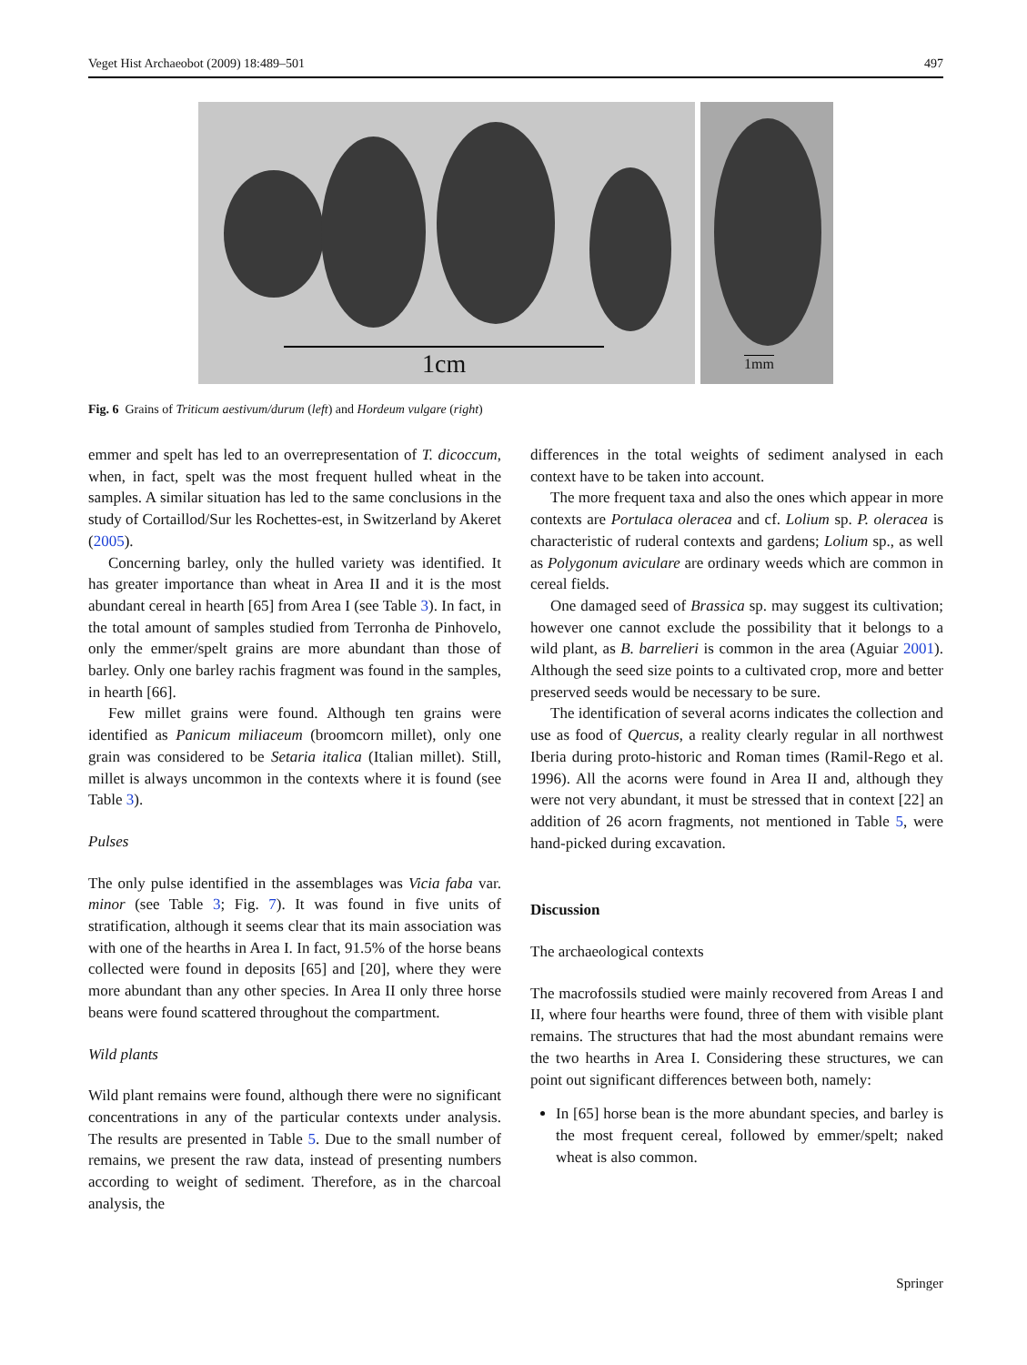Veget Hist Archaeobot (2009) 18:489–501 497
1cm
1mm
Fig. 6 Grains of Triticum aestivum/durum (left) and Hordeum vulgare (right)
emmer and spelt has led to an overrepresentation of T. dicoccum, when, in fact, spelt was the most frequent hulled wheat in the samples. A similar situation has led to the same conclusions in the study of Cortaillod/Sur les Rochettes-est, in Switzerland by Akeret (2005).
Concerning barley, only the hulled variety was identified. It has greater importance than wheat in Area II and it is the most abundant cereal in hearth [65] from Area I (see Table 3). In fact, in the total amount of samples studied from Terronha de Pinhovelo, only the emmer/spelt grains are more abundant than those of barley. Only one barley rachis fragment was found in the samples, in hearth [66].
Few millet grains were found. Although ten grains were identified as Panicum miliaceum (broomcorn millet), only one grain was considered to be Setaria italica (Italian millet). Still, millet is always uncommon in the contexts where it is found (see Table 3).
Pulses
The only pulse identified in the assemblages was Vicia faba var. minor (see Table 3; Fig. 7). It was found in five units of stratification, although it seems clear that its main association was with one of the hearths in Area I. In fact, 91.5% of the horse beans collected were found in deposits [65] and [20], where they were more abundant than any other species. In Area II only three horse beans were found scattered throughout the compartment.
Wild plants
Wild plant remains were found, although there were no significant concentrations in any of the particular contexts under analysis. The results are presented in Table 5. Due to the small number of remains, we present the raw data, instead of presenting numbers according to weight of sediment. Therefore, as in the charcoal analysis, the
differences in the total weights of sediment analysed in each context have to be taken into account.
The more frequent taxa and also the ones which appear in more contexts are Portulaca oleracea and cf. Lolium sp. P. oleracea is characteristic of ruderal contexts and gardens; Lolium sp., as well as Polygonum aviculare are ordinary weeds which are common in cereal fields.
One damaged seed of Brassica sp. may suggest its cultivation; however one cannot exclude the possibility that it belongs to a wild plant, as B. barrelieri is common in the area (Aguiar 2001). Although the seed size points to a cultivated crop, more and better preserved seeds would be necessary to be sure.
The identification of several acorns indicates the collection and use as food of Quercus, a reality clearly regular in all northwest Iberia during proto-historic and Roman times (Ramil-Rego et al. 1996). All the acorns were found in Area II and, although they were not very abundant, it must be stressed that in context [22] an addition of 26 acorn fragments, not mentioned in Table 5, were hand-picked during excavation.
Discussion
The archaeological contexts
The macrofossils studied were mainly recovered from Areas I and II, where four hearths were found, three of them with visible plant remains. The structures that had the most abundant remains were the two hearths in Area I. Considering these structures, we can point out significant differences between both, namely:
In [65] horse bean is the more abundant species, and barley is the most frequent cereal, followed by emmer/spelt; naked wheat is also common.
Springer